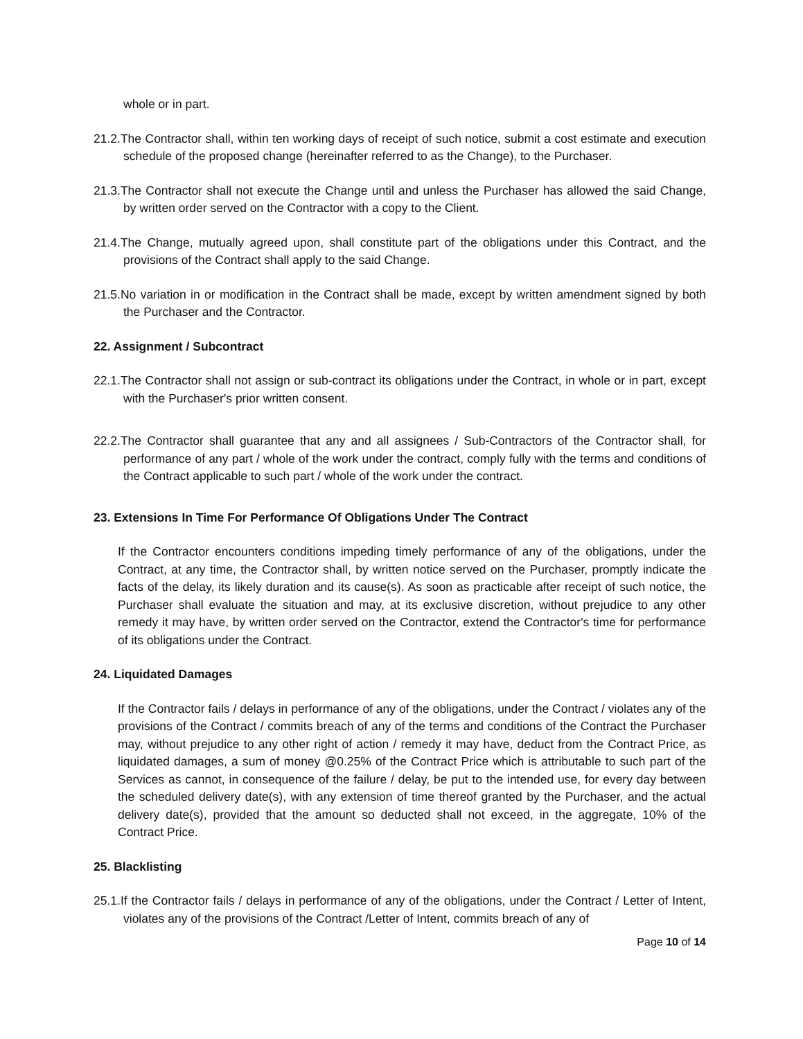whole or in part.
21.2.The Contractor shall, within ten working days of receipt of such notice, submit a cost estimate and execution schedule of the proposed change (hereinafter referred to as the Change), to the Purchaser.
21.3.The Contractor shall not execute the Change until and unless the Purchaser has allowed the said Change, by written order served on the Contractor with a copy to the Client.
21.4.The Change, mutually agreed upon, shall constitute part of the obligations under this Contract, and the provisions of the Contract shall apply to the said Change.
21.5.No variation in or modification in the Contract shall be made, except by written amendment signed by both the Purchaser and the Contractor.
22. Assignment / Subcontract
22.1.The Contractor shall not assign or sub-contract its obligations under the Contract, in whole or in part, except with the Purchaser's prior written consent.
22.2.The Contractor shall guarantee that any and all assignees / Sub-Contractors of the Contractor shall, for performance of any part / whole of the work under the contract, comply fully with the terms and conditions of the Contract applicable to such part / whole of the work under the contract.
23. Extensions In Time For Performance Of Obligations Under The Contract
If the Contractor encounters conditions impeding timely performance of any of the obligations, under the Contract, at any time, the Contractor shall, by written notice served on the Purchaser, promptly indicate the facts of the delay, its likely duration and its cause(s). As soon as practicable after receipt of such notice, the Purchaser shall evaluate the situation and may, at its exclusive discretion, without prejudice to any other remedy it may have, by written order served on the Contractor, extend the Contractor's time for performance of its obligations under the Contract.
24. Liquidated Damages
If the Contractor fails / delays in performance of any of the obligations, under the Contract / violates any of the provisions of the Contract / commits breach of any of the terms and conditions of the Contract the Purchaser may, without prejudice to any other right of action / remedy it may have, deduct from the Contract Price, as liquidated damages, a sum of money @0.25% of the Contract Price which is attributable to such part of the Services as cannot, in consequence of the failure / delay, be put to the intended use, for every day between the scheduled delivery date(s), with any extension of time thereof granted by the Purchaser, and the actual delivery date(s), provided that the amount so deducted shall not exceed, in the aggregate, 10% of the Contract Price.
25. Blacklisting
25.1.If the Contractor fails / delays in performance of any of the obligations, under the Contract / Letter of Intent, violates any of the provisions of the Contract /Letter of Intent, commits breach of any of
Page 10 of 14